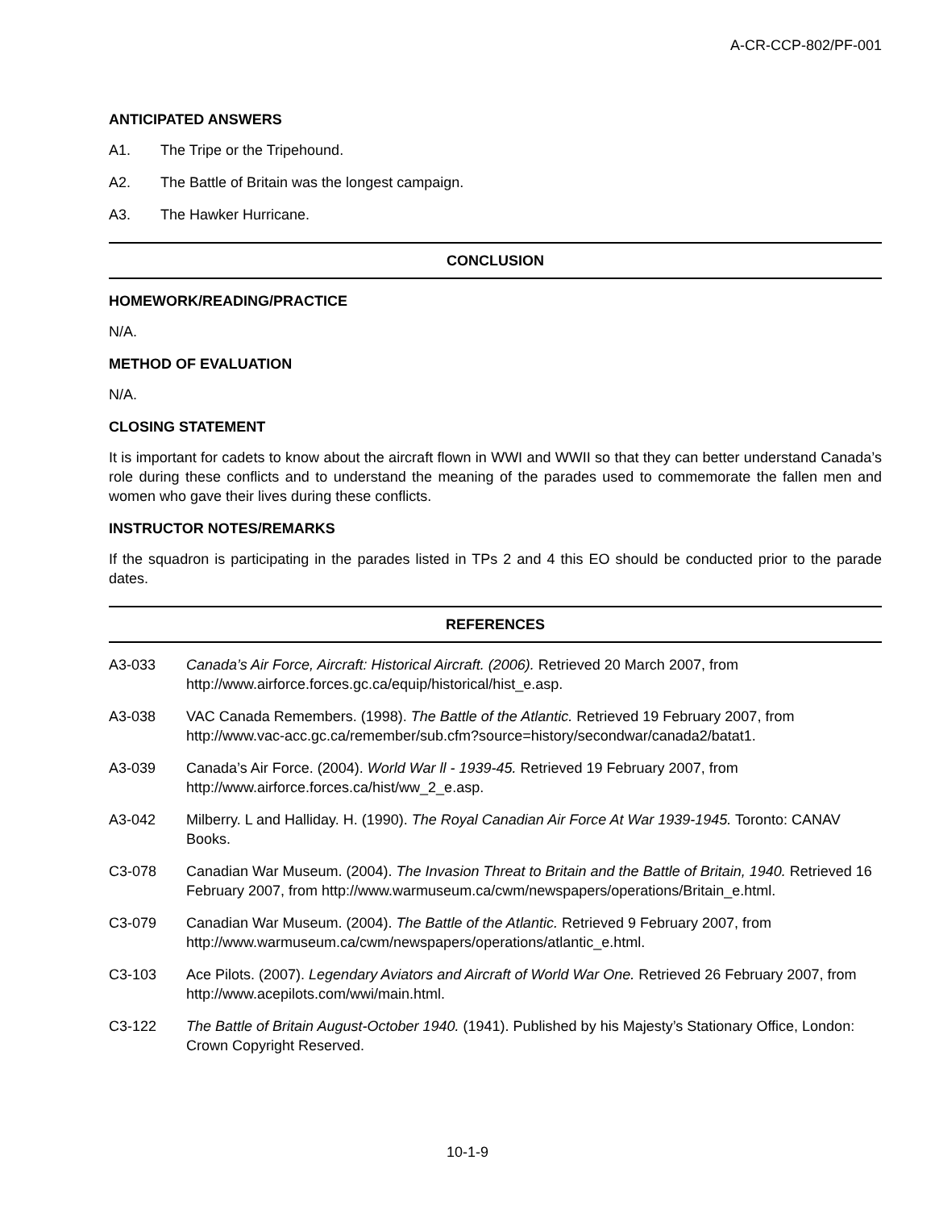A-CR-CCP-802/PF-001
ANTICIPATED ANSWERS
A1. The Tripe or the Tripehound.
A2. The Battle of Britain was the longest campaign.
A3. The Hawker Hurricane.
CONCLUSION
HOMEWORK/READING/PRACTICE
N/A.
METHOD OF EVALUATION
N/A.
CLOSING STATEMENT
It is important for cadets to know about the aircraft flown in WWI and WWII so that they can better understand Canada’s role during these conflicts and to understand the meaning of the parades used to commemorate the fallen men and women who gave their lives during these conflicts.
INSTRUCTOR NOTES/REMARKS
If the squadron is participating in the parades listed in TPs 2 and 4 this EO should be conducted prior to the parade dates.
REFERENCES
A3-033 Canada’s Air Force, Aircraft: Historical Aircraft. (2006). Retrieved 20 March 2007, from http://www.airforce.forces.gc.ca/equip/historical/hist_e.asp.
A3-038 VAC Canada Remembers. (1998). The Battle of the Atlantic. Retrieved 19 February 2007, from http://www.vac-acc.gc.ca/remember/sub.cfm?source=history/secondwar/canada2/batat1.
A3-039 Canada’s Air Force. (2004). World War ll - 1939-45. Retrieved 19 February 2007, from http://www.airforce.forces.ca/hist/ww_2_e.asp.
A3-042 Milberry. L and Halliday. H. (1990). The Royal Canadian Air Force At War 1939-1945. Toronto: CANAV Books.
C3-078 Canadian War Museum. (2004). The Invasion Threat to Britain and the Battle of Britain, 1940. Retrieved 16 February 2007, from http://www.warmuseum.ca/cwm/newspapers/operations/Britain_e.html.
C3-079 Canadian War Museum. (2004). The Battle of the Atlantic. Retrieved 9 February 2007, from http://www.warmuseum.ca/cwm/newspapers/operations/atlantic_e.html.
C3-103 Ace Pilots. (2007). Legendary Aviators and Aircraft of World War One. Retrieved 26 February 2007, from http://www.acepilots.com/wwi/main.html.
C3-122 The Battle of Britain August-October 1940. (1941). Published by his Majesty’s Stationary Office, London: Crown Copyright Reserved.
10-1-9